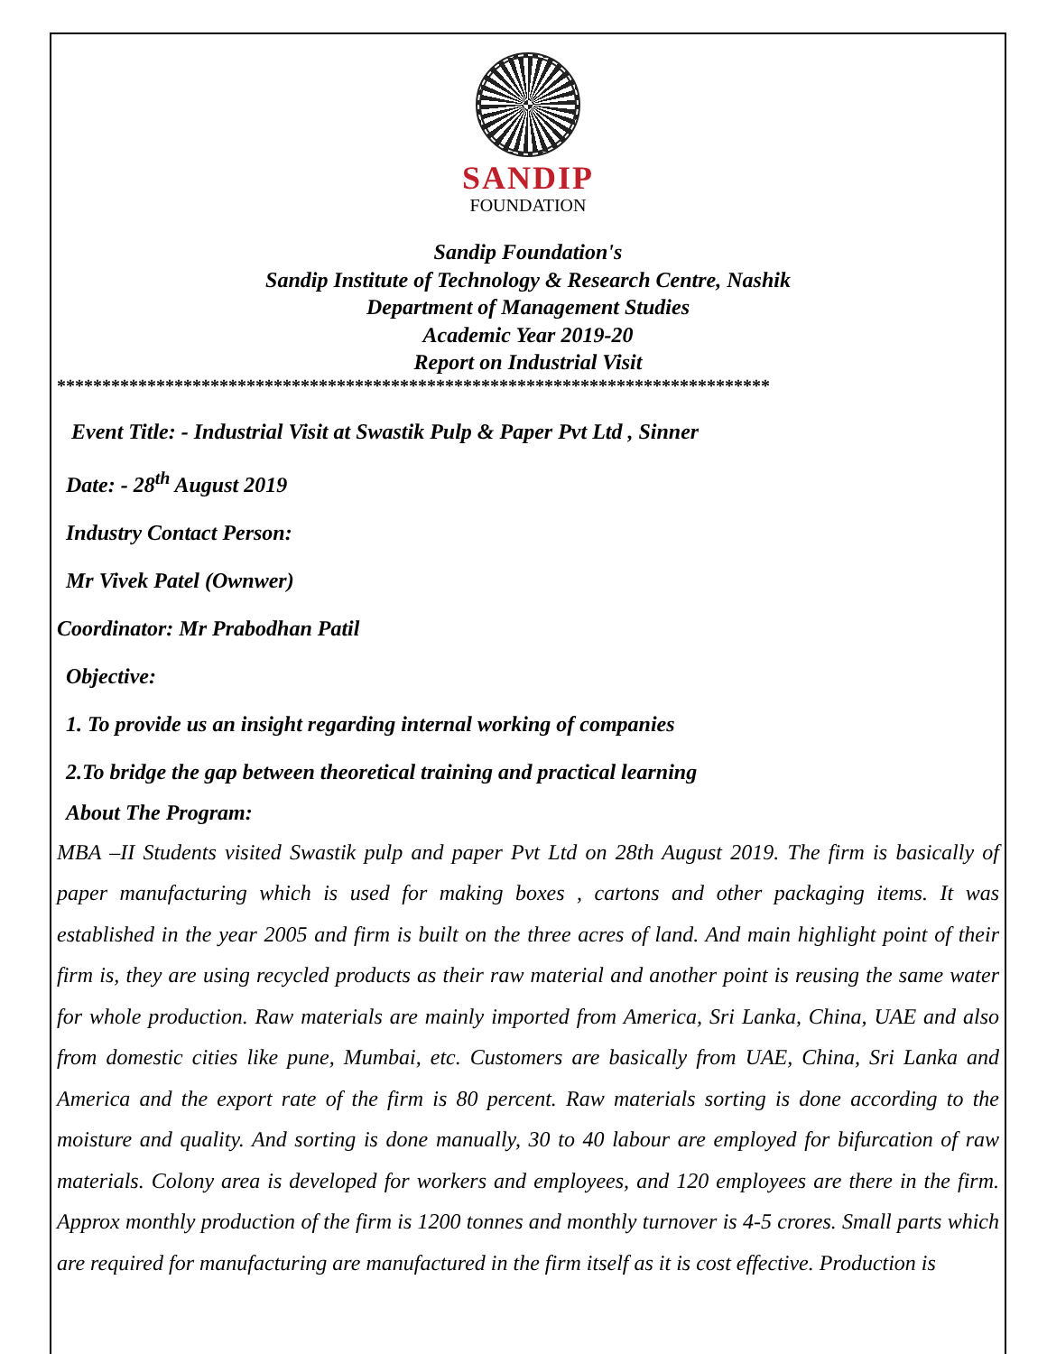SANDIP
FOUNDATION
Sandip Foundation's
Sandip Institute of Technology & Research Centre, Nashik
Department of Management Studies
Academic Year 2019-20
Report on Industrial Visit
*******************************************************************************
Event Title: - Industrial Visit at Swastik Pulp & Paper Pvt Ltd , Sinner
Date: - 28<sup>th</sup> August 2019
Industry Contact Person:
Mr Vivek Patel (Ownwer)
Coordinator: Mr Prabodhan Patil
Objective:
1. To provide us an insight regarding internal working of companies
2.To bridge the gap between theoretical training and practical learning
About The Program:
MBA –II Students visited Swastik pulp and paper Pvt Ltd on 28th August 2019. The firm is basically of paper manufacturing which is used for making boxes , cartons and other packaging items. It was established in the year 2005 and firm is built on the three acres of land. And main highlight point of their firm is, they are using recycled products as their raw material and another point is reusing the same water for whole production. Raw materials are mainly imported from America, Sri Lanka, China, UAE and also from domestic cities like pune, Mumbai, etc. Customers are basically from UAE, China, Sri Lanka and America and the export rate of the firm is 80 percent. Raw materials sorting is done according to the moisture and quality. And sorting is done manually, 30 to 40 labour are employed for bifurcation of raw materials. Colony area is developed for workers and employees, and 120 employees are there in the firm. Approx monthly production of the firm is 1200 tonnes and monthly turnover is 4-5 crores. Small parts which are required for manufacturing are manufactured in the firm itself as it is cost effective. Production is